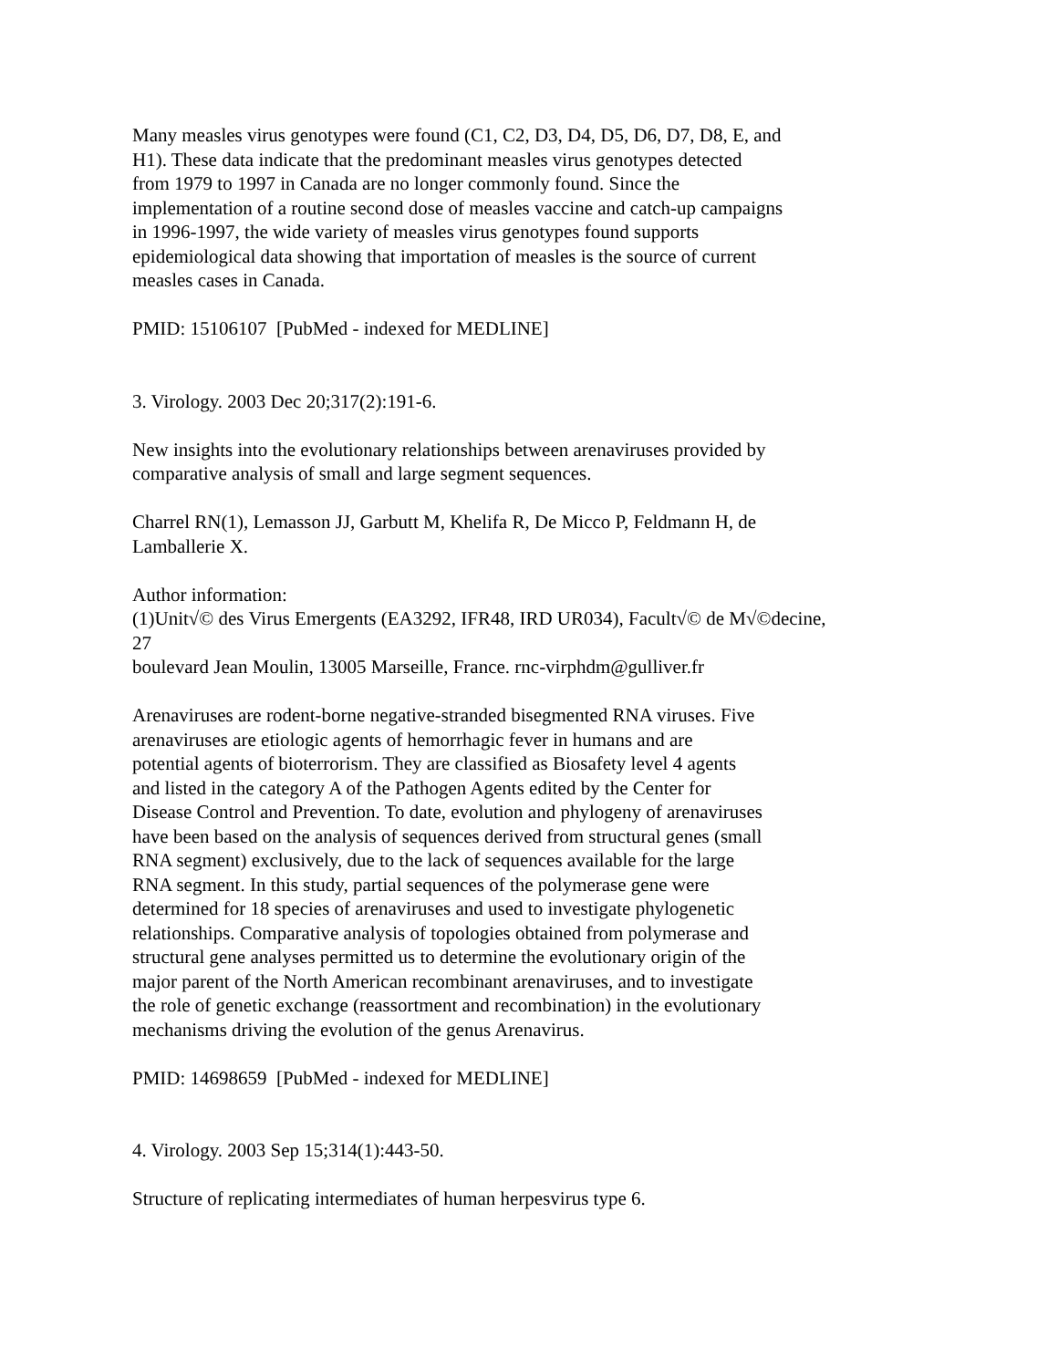Many measles virus genotypes were found (C1, C2, D3, D4, D5, D6, D7, D8, E, and
H1). These data indicate that the predominant measles virus genotypes detected
from 1979 to 1997 in Canada are no longer commonly found. Since the
implementation of a routine second dose of measles vaccine and catch-up campaigns
in 1996-1997, the wide variety of measles virus genotypes found supports
epidemiological data showing that importation of measles is the source of current
measles cases in Canada.
PMID: 15106107 [PubMed - indexed for MEDLINE]
3. Virology. 2003 Dec 20;317(2):191-6.
New insights into the evolutionary relationships between arenaviruses provided by
comparative analysis of small and large segment sequences.
Charrel RN(1), Lemasson JJ, Garbutt M, Khelifa R, De Micco P, Feldmann H, de
Lamballerie X.
Author information:
(1)Unit√© des Virus Emergents (EA3292, IFR48, IRD UR034), Facult√© de M√©decine,
27
boulevard Jean Moulin, 13005 Marseille, France. rnc-virphdm@gulliver.fr
Arenaviruses are rodent-borne negative-stranded bisegmented RNA viruses. Five
arenaviruses are etiologic agents of hemorrhagic fever in humans and are
potential agents of bioterrorism. They are classified as Biosafety level 4 agents
and listed in the category A of the Pathogen Agents edited by the Center for
Disease Control and Prevention. To date, evolution and phylogeny of arenaviruses
have been based on the analysis of sequences derived from structural genes (small
RNA segment) exclusively, due to the lack of sequences available for the large
RNA segment. In this study, partial sequences of the polymerase gene were
determined for 18 species of arenaviruses and used to investigate phylogenetic
relationships. Comparative analysis of topologies obtained from polymerase and
structural gene analyses permitted us to determine the evolutionary origin of the
major parent of the North American recombinant arenaviruses, and to investigate
the role of genetic exchange (reassortment and recombination) in the evolutionary
mechanisms driving the evolution of the genus Arenavirus.
PMID: 14698659 [PubMed - indexed for MEDLINE]
4. Virology. 2003 Sep 15;314(1):443-50.
Structure of replicating intermediates of human herpesvirus type 6.